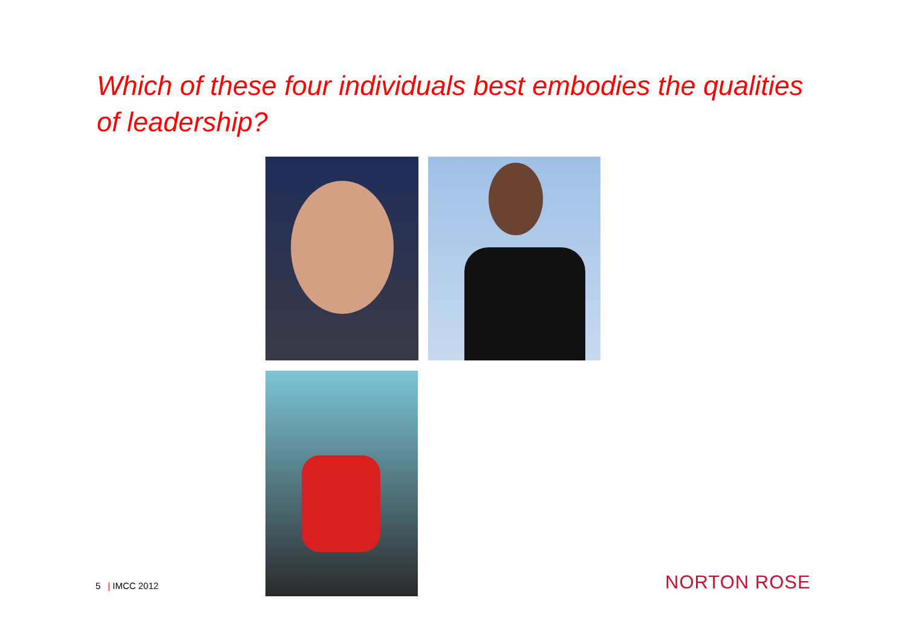Which of these four individuals best embodies the qualities of leadership?
5 | IMCC 2012 NORTON ROSE